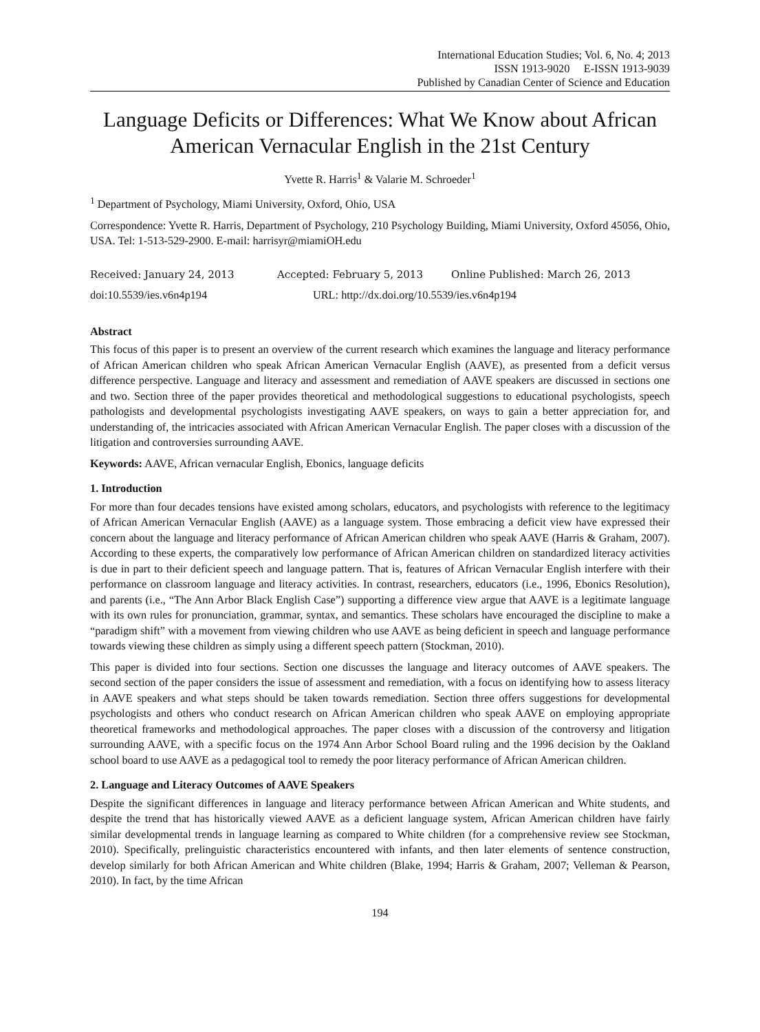International Education Studies; Vol. 6, No. 4; 2013
ISSN 1913-9020 E-ISSN 1913-9039
Published by Canadian Center of Science and Education
Language Deficits or Differences: What We Know about African American Vernacular English in the 21st Century
Yvette R. Harris<sup>1</sup> & Valarie M. Schroeder<sup>1</sup>
<sup>1</sup> Department of Psychology, Miami University, Oxford, Ohio, USA
Correspondence: Yvette R. Harris, Department of Psychology, 210 Psychology Building, Miami University, Oxford 45056, Ohio, USA. Tel: 1-513-529-2900. E-mail: harrisyr@miamiOH.edu
Received: January 24, 2013 Accepted: February 5, 2013 Online Published: March 26, 2013
doi:10.5539/ies.v6n4p194 URL: http://dx.doi.org/10.5539/ies.v6n4p194
Abstract
This focus of this paper is to present an overview of the current research which examines the language and literacy performance of African American children who speak African American Vernacular English (AAVE), as presented from a deficit versus difference perspective. Language and literacy and assessment and remediation of AAVE speakers are discussed in sections one and two. Section three of the paper provides theoretical and methodological suggestions to educational psychologists, speech pathologists and developmental psychologists investigating AAVE speakers, on ways to gain a better appreciation for, and understanding of, the intricacies associated with African American Vernacular English. The paper closes with a discussion of the litigation and controversies surrounding AAVE.
Keywords: AAVE, African vernacular English, Ebonics, language deficits
1. Introduction
For more than four decades tensions have existed among scholars, educators, and psychologists with reference to the legitimacy of African American Vernacular English (AAVE) as a language system. Those embracing a deficit view have expressed their concern about the language and literacy performance of African American children who speak AAVE (Harris & Graham, 2007). According to these experts, the comparatively low performance of African American children on standardized literacy activities is due in part to their deficient speech and language pattern. That is, features of African Vernacular English interfere with their performance on classroom language and literacy activities. In contrast, researchers, educators (i.e., 1996, Ebonics Resolution), and parents (i.e., “The Ann Arbor Black English Case”) supporting a difference view argue that AAVE is a legitimate language with its own rules for pronunciation, grammar, syntax, and semantics. These scholars have encouraged the discipline to make a “paradigm shift” with a movement from viewing children who use AAVE as being deficient in speech and language performance towards viewing these children as simply using a different speech pattern (Stockman, 2010).
This paper is divided into four sections. Section one discusses the language and literacy outcomes of AAVE speakers. The second section of the paper considers the issue of assessment and remediation, with a focus on identifying how to assess literacy in AAVE speakers and what steps should be taken towards remediation. Section three offers suggestions for developmental psychologists and others who conduct research on African American children who speak AAVE on employing appropriate theoretical frameworks and methodological approaches. The paper closes with a discussion of the controversy and litigation surrounding AAVE, with a specific focus on the 1974 Ann Arbor School Board ruling and the 1996 decision by the Oakland school board to use AAVE as a pedagogical tool to remedy the poor literacy performance of African American children.
2. Language and Literacy Outcomes of AAVE Speakers
Despite the significant differences in language and literacy performance between African American and White students, and despite the trend that has historically viewed AAVE as a deficient language system, African American children have fairly similar developmental trends in language learning as compared to White children (for a comprehensive review see Stockman, 2010). Specifically, prelinguistic characteristics encountered with infants, and then later elements of sentence construction, develop similarly for both African American and White children (Blake, 1994; Harris & Graham, 2007; Velleman & Pearson, 2010). In fact, by the time African
194